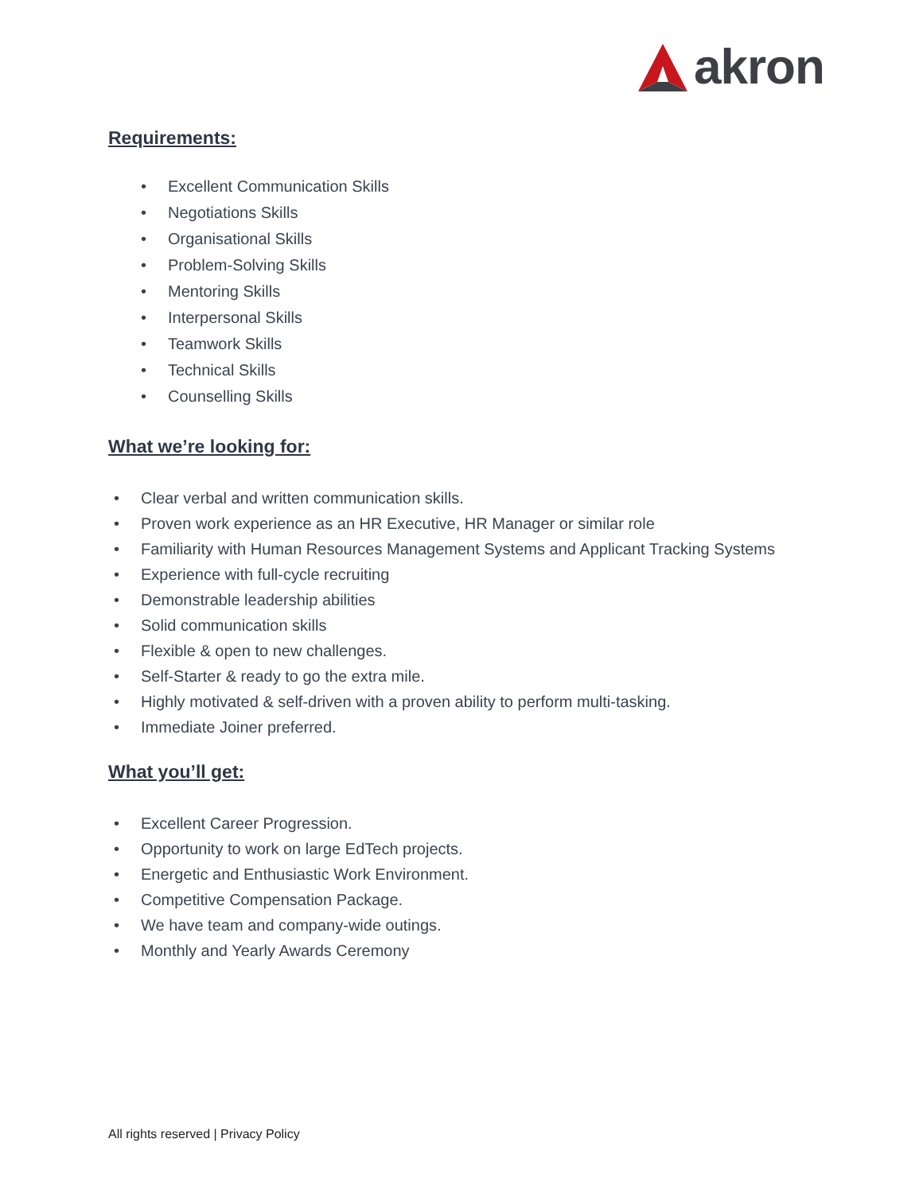akron
Requirements:
Excellent Communication Skills
Negotiations Skills
Organisational Skills
Problem-Solving Skills
Mentoring Skills
Interpersonal Skills
Teamwork Skills
Technical Skills
Counselling Skills
What we’re looking for:
Clear verbal and written communication skills.
Proven work experience as an HR Executive, HR Manager or similar role
Familiarity with Human Resources Management Systems and Applicant Tracking Systems
Experience with full-cycle recruiting
Demonstrable leadership abilities
Solid communication skills
Flexible & open to new challenges.
Self-Starter & ready to go the extra mile.
Highly motivated & self-driven with a proven ability to perform multi-tasking.
Immediate Joiner preferred.
What you’ll get:
Excellent Career Progression.
Opportunity to work on large EdTech projects.
Energetic and Enthusiastic Work Environment.
Competitive Compensation Package.
We have team and company-wide outings.
Monthly and Yearly Awards Ceremony
All rights reserved | Privacy Policy